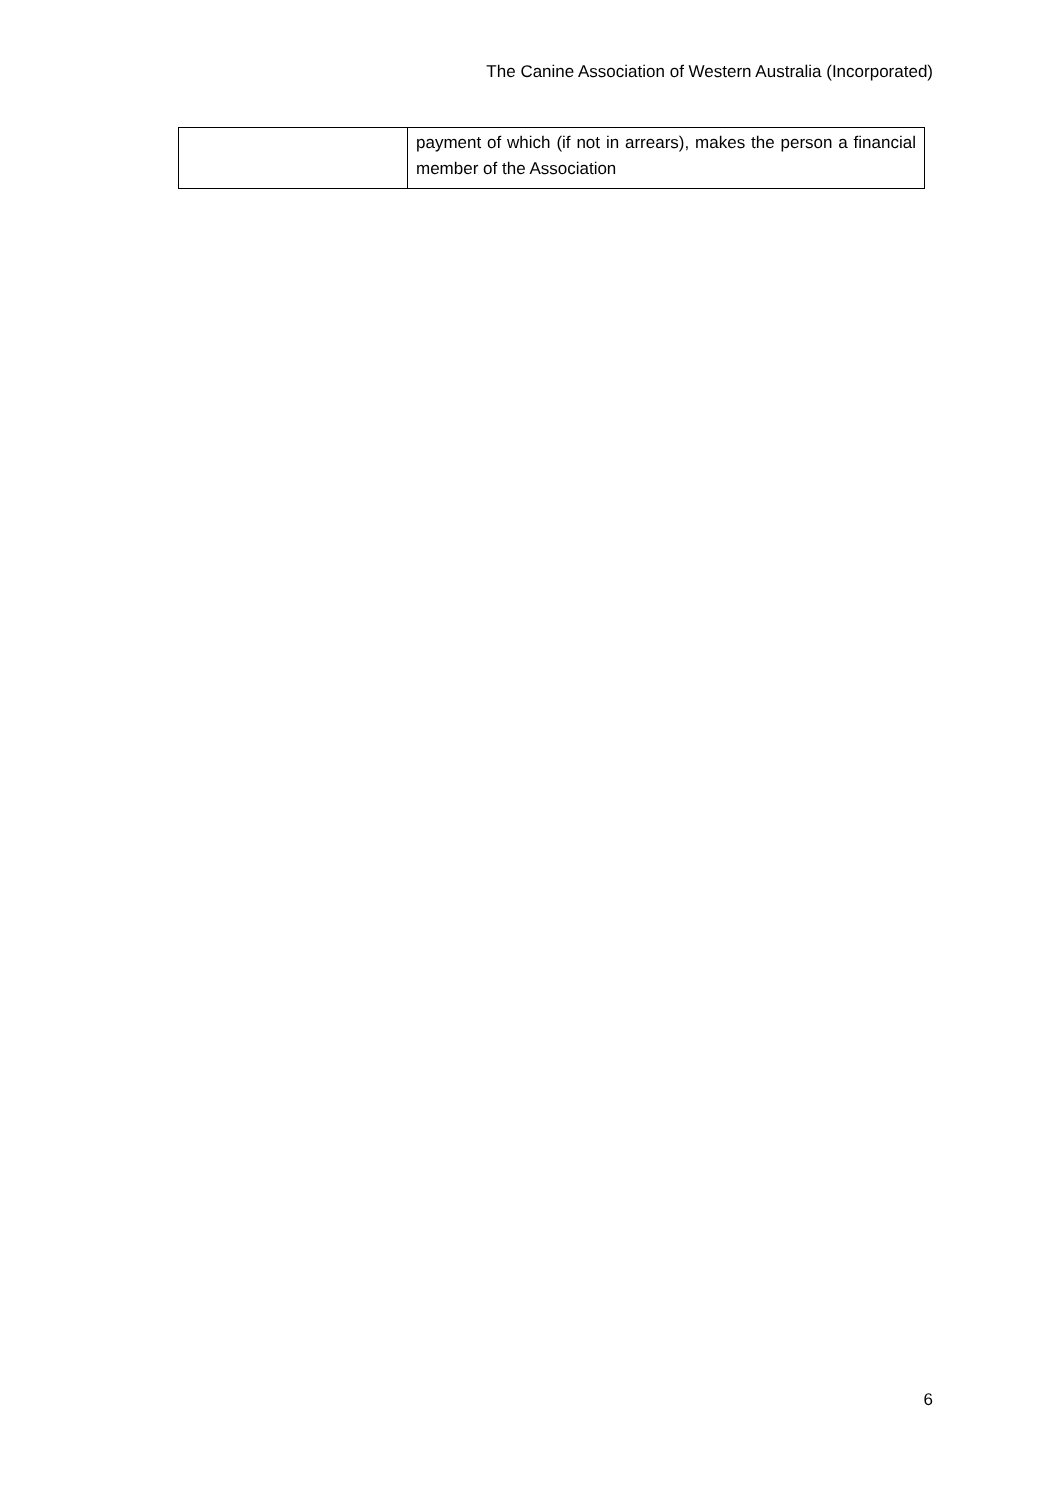The Canine Association of Western Australia (Incorporated)
| | payment of which (if not in arrears), makes the person a financial member of the Association |
6